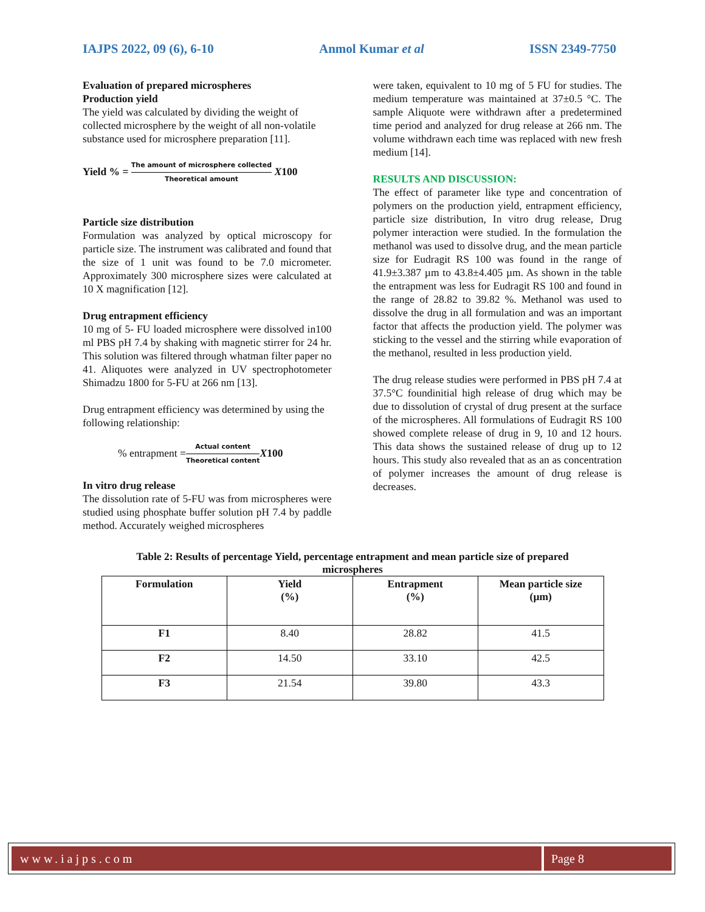IAJPS 2022, 09 (6), 6-10 Anmol Kumar et al ISSN 2349-7750
Evaluation of prepared microspheres
Production yield
The yield was calculated by dividing the weight of collected microsphere by the weight of all non-volatile substance used for microsphere preparation [11].
Yield % = The amount of microsphere collected Theoretical amount X100
Particle size distribution
Formulation was analyzed by optical microscopy for particle size. The instrument was calibrated and found that the size of 1 unit was found to be 7.0 micrometer. Approximately 300 microsphere sizes were calculated at 10 X magnification [12].
Drug entrapment efficiency
10 mg of 5- FU loaded microsphere were dissolved in100 ml PBS pH 7.4 by shaking with magnetic stirrer for 24 hr. This solution was filtered through whatman filter paper no 41. Aliquotes were analyzed in UV spectrophotometer Shimadzu 1800 for 5-FU at 266 nm [13].
Drug entrapment efficiency was determined by using the following relationship:
% entrapment =Actual content Theoretical content X100
In vitro drug release
The dissolution rate of 5-FU was from microspheres were studied using phosphate buffer solution pH 7.4 by paddle method. Accurately weighed microspheres
were taken, equivalent to 10 mg of 5 FU for studies. The medium temperature was maintained at 37±0.5 °C. The sample Aliquote were withdrawn after a predetermined time period and analyzed for drug release at 266 nm. The volume withdrawn each time was replaced with new fresh medium [14].
RESULTS AND DISCUSSION:
The effect of parameter like type and concentration of polymers on the production yield, entrapment efficiency, particle size distribution, In vitro drug release, Drug polymer interaction were studied. In the formulation the methanol was used to dissolve drug, and the mean particle size for Eudragit RS 100 was found in the range of 41.9±3.387 µm to 43.8±4.405 µm. As shown in the table the entrapment was less for Eudragit RS 100 and found in the range of 28.82 to 39.82 %. Methanol was used to dissolve the drug in all formulation and was an important factor that affects the production yield. The polymer was sticking to the vessel and the stirring while evaporation of the methanol, resulted in less production yield.
The drug release studies were performed in PBS pH 7.4 at 37.5°C foundinitial high release of drug which may be due to dissolution of crystal of drug present at the surface of the microspheres. All formulations of Eudragit RS 100 showed complete release of drug in 9, 10 and 12 hours. This data shows the sustained release of drug up to 12 hours. This study also revealed that as an as concentration of polymer increases the amount of drug release is decreases.
Table 2: Results of percentage Yield, percentage entrapment and mean particle size of prepared microspheres
| Formulation | Yield (%) | Entrapment (%) | Mean particle size (µm) |
| --- | --- | --- | --- |
| F1 | 8.40 | 28.82 | 41.5 |
| F2 | 14.50 | 33.10 | 42.5 |
| F3 | 21.54 | 39.80 | 43.3 |
www.iajps.com Page 8